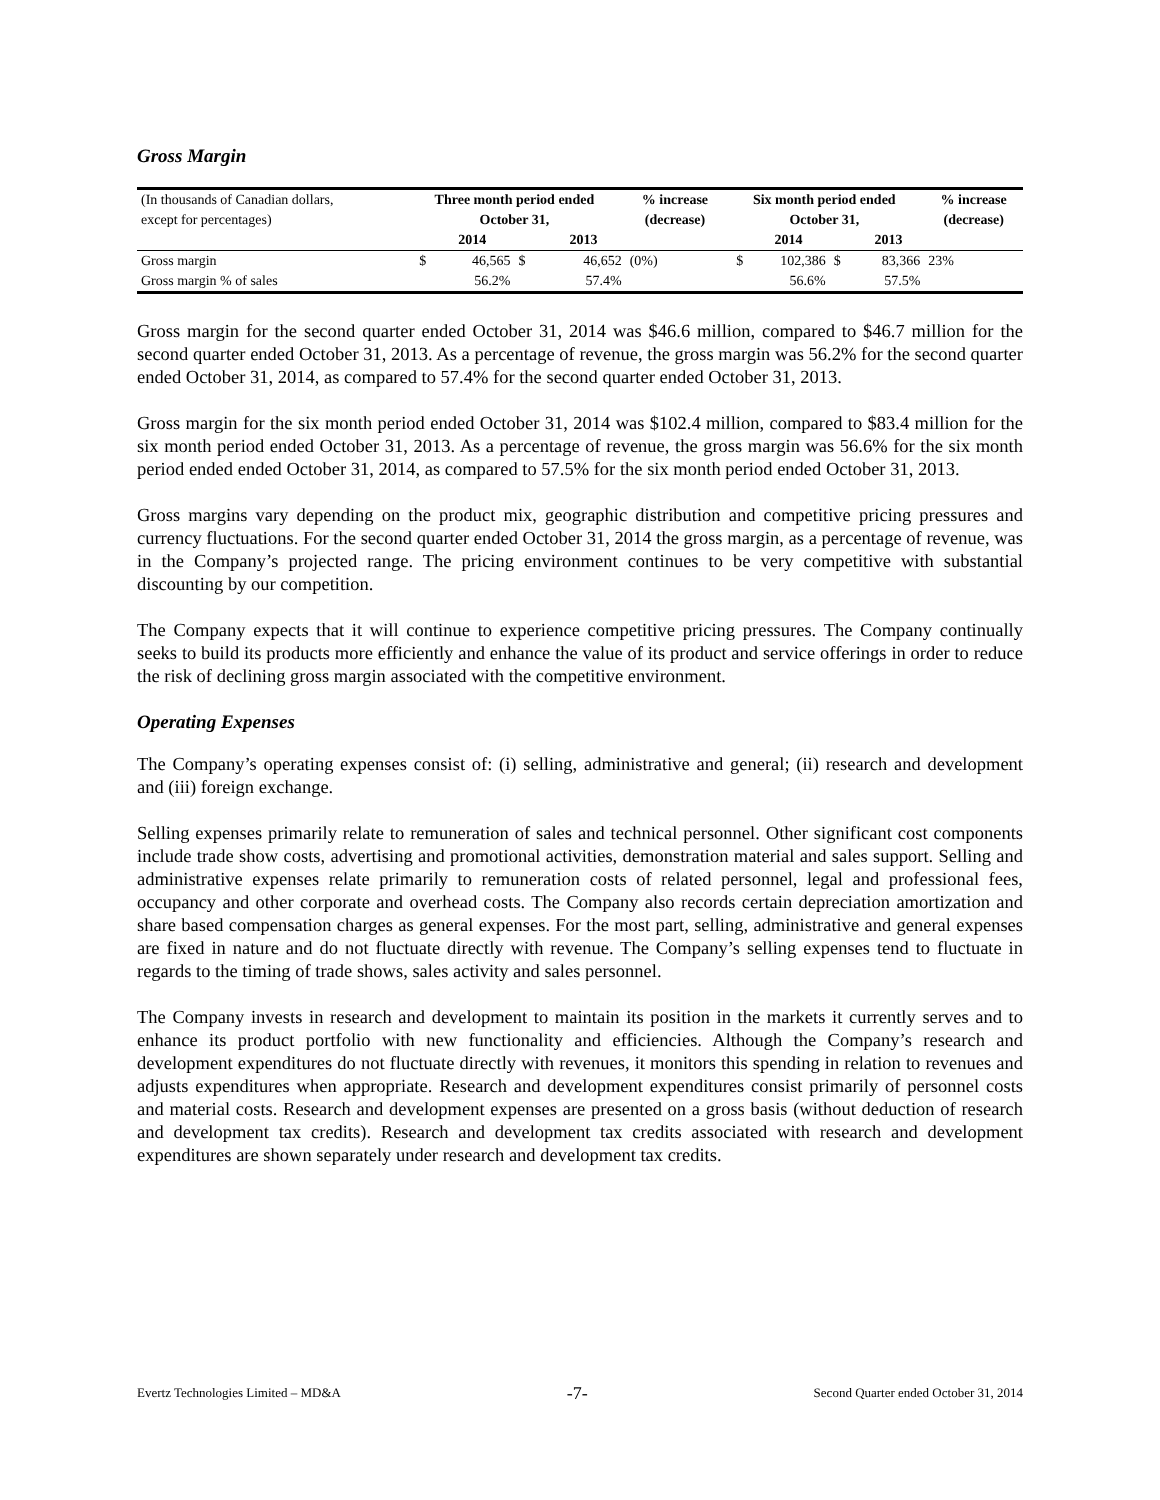Gross Margin
| (In thousands of Canadian dollars, | Three month period ended | | | | % increase | Six month period ended | | | | % increase |
| except for percentages) | October 31, | | | | (decrease) | October 31, | | | | (decrease) |
| | | 2014 | | 2013 | | | 2014 | | 2013 | |
| Gross margin | $ | 46,565 | $ | 46,652 | (0%) | $ | 102,386 | $ | 83,366 | 23% |
| Gross margin % of sales | | 56.2% | | 57.4% | | | 56.6% | | 57.5% | |
Gross margin for the second quarter ended October 31, 2014 was $46.6 million, compared to $46.7 million for the second quarter ended October 31, 2013. As a percentage of revenue, the gross margin was 56.2% for the second quarter ended October 31, 2014, as compared to 57.4% for the second quarter ended October 31, 2013.
Gross margin for the six month period ended October 31, 2014 was $102.4 million, compared to $83.4 million for the six month period ended October 31, 2013. As a percentage of revenue, the gross margin was 56.6% for the six month period ended ended October 31, 2014, as compared to 57.5% for the six month period ended October 31, 2013.
Gross margins vary depending on the product mix, geographic distribution and competitive pricing pressures and currency fluctuations. For the second quarter ended October 31, 2014 the gross margin, as a percentage of revenue, was in the Company’s projected range. The pricing environment continues to be very competitive with substantial discounting by our competition.
The Company expects that it will continue to experience competitive pricing pressures. The Company continually seeks to build its products more efficiently and enhance the value of its product and service offerings in order to reduce the risk of declining gross margin associated with the competitive environment.
Operating Expenses
The Company’s operating expenses consist of: (i) selling, administrative and general; (ii) research and development and (iii) foreign exchange.
Selling expenses primarily relate to remuneration of sales and technical personnel. Other significant cost components include trade show costs, advertising and promotional activities, demonstration material and sales support. Selling and administrative expenses relate primarily to remuneration costs of related personnel, legal and professional fees, occupancy and other corporate and overhead costs. The Company also records certain depreciation amortization and share based compensation charges as general expenses. For the most part, selling, administrative and general expenses are fixed in nature and do not fluctuate directly with revenue. The Company’s selling expenses tend to fluctuate in regards to the timing of trade shows, sales activity and sales personnel.
The Company invests in research and development to maintain its position in the markets it currently serves and to enhance its product portfolio with new functionality and efficiencies. Although the Company’s research and development expenditures do not fluctuate directly with revenues, it monitors this spending in relation to revenues and adjusts expenditures when appropriate. Research and development expenditures consist primarily of personnel costs and material costs. Research and development expenses are presented on a gross basis (without deduction of research and development tax credits). Research and development tax credits associated with research and development expenditures are shown separately under research and development tax credits.
Evertz Technologies Limited – MD&A -7- Second Quarter ended October 31, 2014